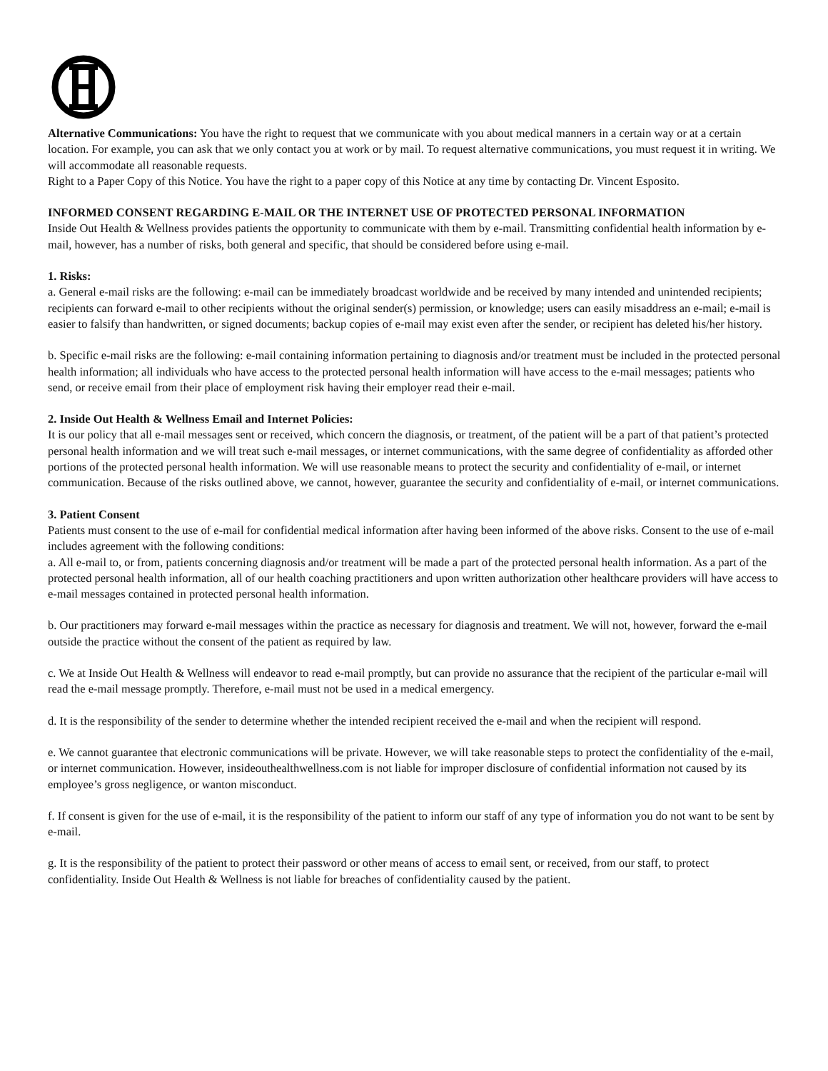Alternative Communications: You have the right to request that we communicate with you about medical manners in a certain way or at a certain location. For example, you can ask that we only contact you at work or by mail. To request alternative communications, you must request it in writing. We will accommodate all reasonable requests.
Right to a Paper Copy of this Notice. You have the right to a paper copy of this Notice at any time by contacting Dr. Vincent Esposito.
INFORMED CONSENT REGARDING E-MAIL OR THE INTERNET USE OF PROTECTED PERSONAL INFORMATION
Inside Out Health & Wellness provides patients the opportunity to communicate with them by e-mail. Transmitting confidential health information by e-mail, however, has a number of risks, both general and specific, that should be considered before using e-mail.
1. Risks:
a. General e-mail risks are the following: e-mail can be immediately broadcast worldwide and be received by many intended and unintended recipients; recipients can forward e-mail to other recipients without the original sender(s) permission, or knowledge; users can easily misaddress an e-mail; e-mail is easier to falsify than handwritten, or signed documents; backup copies of e-mail may exist even after the sender, or recipient has deleted his/her history.
b. Specific e-mail risks are the following: e-mail containing information pertaining to diagnosis and/or treatment must be included in the protected personal health information; all individuals who have access to the protected personal health information will have access to the e-mail messages; patients who send, or receive email from their place of employment risk having their employer read their e-mail.
2. Inside Out Health & Wellness Email and Internet Policies:
It is our policy that all e-mail messages sent or received, which concern the diagnosis, or treatment, of the patient will be a part of that patient’s protected personal health information and we will treat such e-mail messages, or internet communications, with the same degree of confidentiality as afforded other portions of the protected personal health information. We will use reasonable means to protect the security and confidentiality of e-mail, or internet communication. Because of the risks outlined above, we cannot, however, guarantee the security and confidentiality of e-mail, or internet communications.
3. Patient Consent
Patients must consent to the use of e-mail for confidential medical information after having been informed of the above risks. Consent to the use of e-mail includes agreement with the following conditions:
a. All e-mail to, or from, patients concerning diagnosis and/or treatment will be made a part of the protected personal health information. As a part of the protected personal health information, all of our health coaching practitioners and upon written authorization other healthcare providers will have access to e-mail messages contained in protected personal health information.
b. Our practitioners may forward e-mail messages within the practice as necessary for diagnosis and treatment. We will not, however, forward the e-mail outside the practice without the consent of the patient as required by law.
c. We at Inside Out Health & Wellness will endeavor to read e-mail promptly, but can provide no assurance that the recipient of the particular e-mail will read the e-mail message promptly. Therefore, e-mail must not be used in a medical emergency.
d. It is the responsibility of the sender to determine whether the intended recipient received the e-mail and when the recipient will respond.
e. We cannot guarantee that electronic communications will be private. However, we will take reasonable steps to protect the confidentiality of the e-mail, or internet communication. However, insideouthealthwellness.com is not liable for improper disclosure of confidential information not caused by its employee’s gross negligence, or wanton misconduct.
f. If consent is given for the use of e-mail, it is the responsibility of the patient to inform our staff of any type of information you do not want to be sent by e-mail.
g. It is the responsibility of the patient to protect their password or other means of access to email sent, or received, from our staff, to protect confidentiality. Inside Out Health & Wellness is not liable for breaches of confidentiality caused by the patient.